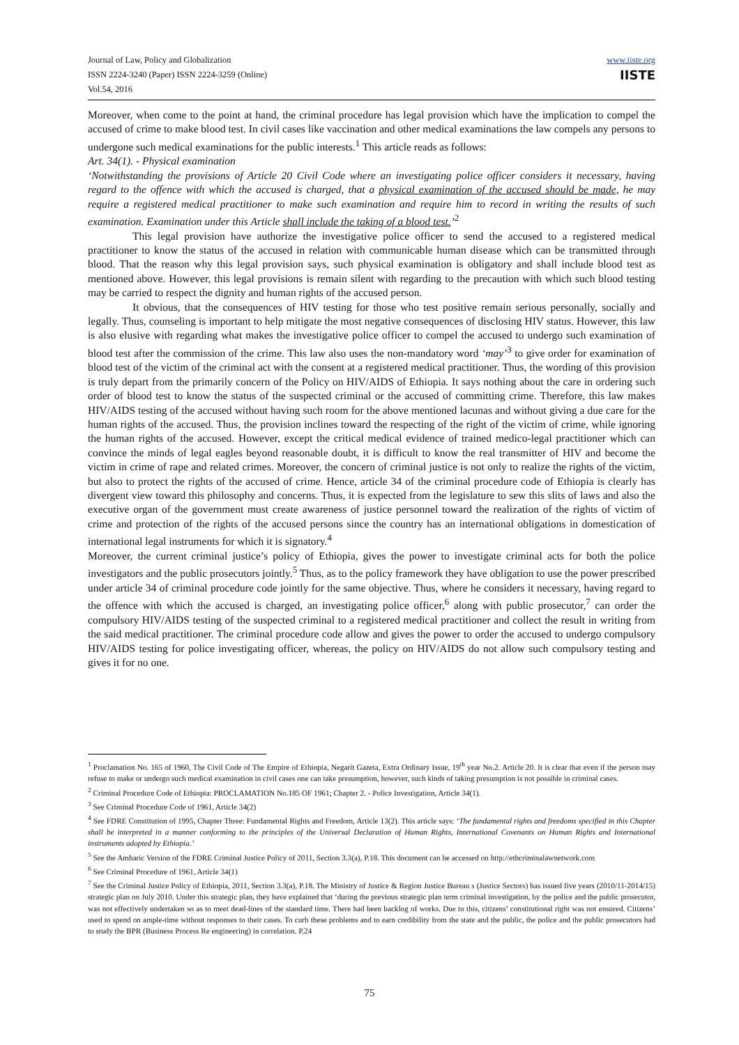www.iiste.org
IISTE
Journal of Law, Policy and Globalization
ISSN 2224-3240 (Paper) ISSN 2224-3259 (Online)
Vol.54, 2016
Moreover, when come to the point at hand, the criminal procedure has legal provision which have the implication to compel the accused of crime to make blood test. In civil cases like vaccination and other medical examinations the law compels any persons to undergone such medical examinations for the public interests.<sup>1</sup> This article reads as follows:
Art. 34(1). - Physical examination
‘Notwithstanding the provisions of Article 20 Civil Code where an investigating police officer considers it necessary, having regard to the offence with which the accused is charged, that a physical examination of the accused should be made, he may require a registered medical practitioner to make such examination and require him to record in writing the results of such examination. Examination under this Article shall include the taking of a blood test.’<sup>2</sup>
This legal provision have authorize the investigative police officer to send the accused to a registered medical practitioner to know the status of the accused in relation with communicable human disease which can be transmitted through blood. That the reason why this legal provision says, such physical examination is obligatory and shall include blood test as mentioned above. However, this legal provisions is remain silent with regarding to the precaution with which such blood testing may be carried to respect the dignity and human rights of the accused person.
It obvious, that the consequences of HIV testing for those who test positive remain serious personally, socially and legally. Thus, counseling is important to help mitigate the most negative consequences of disclosing HIV status. However, this law is also elusive with regarding what makes the investigative police officer to compel the accused to undergo such examination of blood test after the commission of the crime. This law also uses the non-mandatory word ‘may’<sup>3</sup> to give order for examination of blood test of the victim of the criminal act with the consent at a registered medical practitioner. Thus, the wording of this provision is truly depart from the primarily concern of the Policy on HIV/AIDS of Ethiopia. It says nothing about the care in ordering such order of blood test to know the status of the suspected criminal or the accused of committing crime. Therefore, this law makes HIV/AIDS testing of the accused without having such room for the above mentioned lacunas and without giving a due care for the human rights of the accused. Thus, the provision inclines toward the respecting of the right of the victim of crime, while ignoring the human rights of the accused. However, except the critical medical evidence of trained medico-legal practitioner which can convince the minds of legal eagles beyond reasonable doubt, it is difficult to know the real transmitter of HIV and become the victim in crime of rape and related crimes. Moreover, the concern of criminal justice is not only to realize the rights of the victim, but also to protect the rights of the accused of crime. Hence, article 34 of the criminal procedure code of Ethiopia is clearly has divergent view toward this philosophy and concerns. Thus, it is expected from the legislature to sew this slits of laws and also the executive organ of the government must create awareness of justice personnel toward the realization of the rights of victim of crime and protection of the rights of the accused persons since the country has an international obligations in domestication of international legal instruments for which it is signatory.<sup>4</sup>
Moreover, the current criminal justice’s policy of Ethiopia, gives the power to investigate criminal acts for both the police investigators and the public prosecutors jointly.<sup>5</sup> Thus, as to the policy framework they have obligation to use the power prescribed under article 34 of criminal procedure code jointly for the same objective. Thus, where he considers it necessary, having regard to the offence with which the accused is charged, an investigating police officer,<sup>6</sup> along with public prosecutor,<sup>7</sup> can order the compulsory HIV/AIDS testing of the suspected criminal to a registered medical practitioner and collect the result in writing from the said medical practitioner. The criminal procedure code allow and gives the power to order the accused to undergo compulsory HIV/AIDS testing for police investigating officer, whereas, the policy on HIV/AIDS do not allow such compulsory testing and gives it for no one.
<sup>1</sup> Proclamation No. 165 of 1960, The Civil Code of The Empire of Ethiopia, Negarit Gazeta, Extra Ordinary Issue, 19<sup>th</sup> year No.2. Article 20. It is clear that even if the person may refuse to make or undergo such medical examination in civil cases one can take presumption, however, such kinds of taking presumption is not possible in criminal cases.
<sup>2</sup> Criminal Procedure Code of Ethiopia: PROCLAMATION No.185 OF 1961; Chapter 2. - Police Investigation, Article 34(1).
<sup>3</sup> See Criminal Procedure Code of 1961, Article 34(2)
<sup>4</sup> See FDRE Constitution of 1995, Chapter Three: Fundamental Rights and Freedom, Article 13(2). This article says: ‘The fundamental rights and freedoms specified in this Chapter shall be interpreted in a manner conforming to the principles of the Universal Declaration of Human Rights, International Covenants on Human Rights and International instruments adopted by Ethiopia.’
<sup>5</sup> See the Amharic Version of the FDRE Criminal Justice Policy of 2011, Section 3.3(a), P.18. This document can be accessed on http://ethcriminalawnetwork.com
<sup>6</sup> See Criminal Procedure of 1961, Article 34(1)
<sup>7</sup> See the Criminal Justice Policy of Ethiopia, 2011, Section 3.3(a), P.18. The Ministry of Justice & Region Justice Bureau s (Justice Sectors) has issued five years (2010/11-2014/15) strategic plan on July 2010. Under this strategic plan, they have explained that ‘during the previous strategic plan term criminal investigation, by the police and the public prosecutor, was not effectively undertaken so as to meet dead-lines of the standard time. There had been backlog of works. Due to this, citizens’ constitutional right was not ensured. Citizens’ used to spend on ample-time without responses to their cases. To curb these problems and to earn credibility from the state and the public, the police and the public prosecutors had to study the BPR (Business Process Re engineering) in correlation. P.24
75